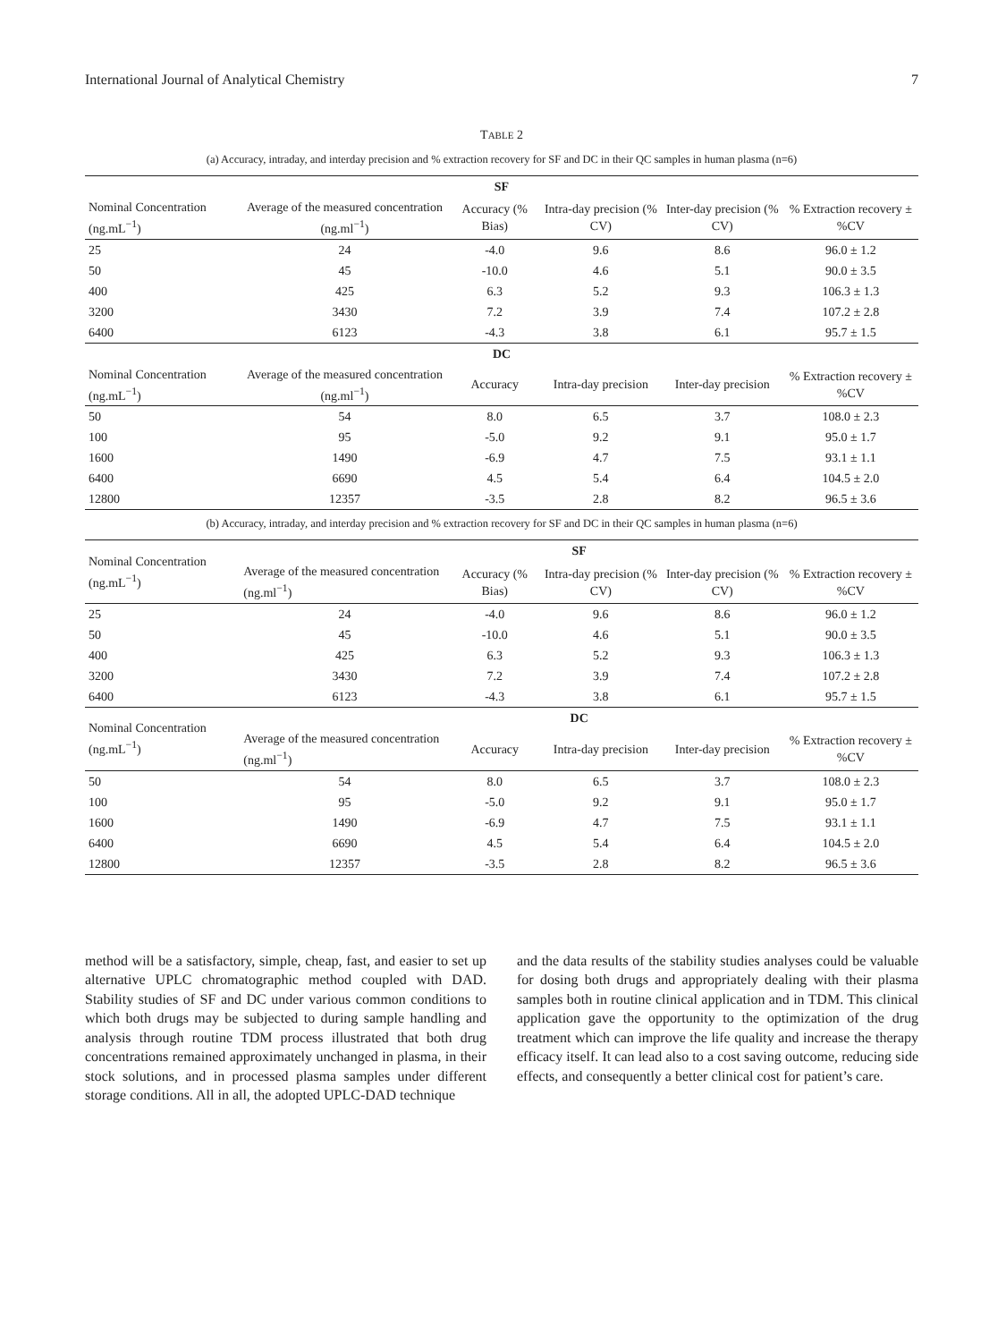International Journal of Analytical Chemistry 7
TABLE 2
(a) Accuracy, intraday, and interday precision and % extraction recovery for SF and DC in their QC samples in human plasma (n=6)
| SF | | | | | |
| --- | --- | --- | --- | --- | --- |
| Nominal Concentration (ng.mL<sup>−1</sup>) | Average of the measured concentration (ng.ml<sup>−1</sup>) | Accuracy (% Bias) | Intra-day precision (% CV) | Inter-day precision (% CV) | % Extraction recovery ± %CV |
| 25 | 24 | -4.0 | 9.6 | 8.6 | 96.0 ± 1.2 |
| 50 | 45 | -10.0 | 4.6 | 5.1 | 90.0 ± 3.5 |
| 400 | 425 | 6.3 | 5.2 | 9.3 | 106.3 ± 1.3 |
| 3200 | 3430 | 7.2 | 3.9 | 7.4 | 107.2 ± 2.8 |
| 6400 | 6123 | -4.3 | 3.8 | 6.1 | 95.7 ± 1.5 |
| DC | | | | | |
| Nominal Concentration (ng.mL<sup>−1</sup>) | Average of the measured concentration (ng.ml<sup>−1</sup>) | Accuracy | Intra-day precision | Inter-day precision | % Extraction recovery ± %CV |
| 50 | 54 | 8.0 | 6.5 | 3.7 | 108.0 ± 2.3 |
| 100 | 95 | -5.0 | 9.2 | 9.1 | 95.0 ± 1.7 |
| 1600 | 1490 | -6.9 | 4.7 | 7.5 | 93.1 ± 1.1 |
| 6400 | 6690 | 4.5 | 5.4 | 6.4 | 104.5 ± 2.0 |
| 12800 | 12357 | -3.5 | 2.8 | 8.2 | 96.5 ± 3.6 |
(b) Accuracy, intraday, and interday precision and % extraction recovery for SF and DC in their QC samples in human plasma (n=6)
| Nominal Concentration (ng.mL<sup>−1</sup>) | SF | | | | |
| --- | --- | --- | --- | --- | --- |
| | Average of the measured concentration (ng.ml<sup>−1</sup>) | Accuracy (% Bias) | Intra-day precision (% CV) | Inter-day precision (% CV) | % Extraction recovery ± %CV |
| 25 | 24 | -4.0 | 9.6 | 8.6 | 96.0 ± 1.2 |
| 50 | 45 | -10.0 | 4.6 | 5.1 | 90.0 ± 3.5 |
| 400 | 425 | 6.3 | 5.2 | 9.3 | 106.3 ± 1.3 |
| 3200 | 3430 | 7.2 | 3.9 | 7.4 | 107.2 ± 2.8 |
| 6400 | 6123 | -4.3 | 3.8 | 6.1 | 95.7 ± 1.5 |
| Nominal Concentration (ng.mL<sup>−1</sup>) | DC | | | | |
| | Average of the measured concentration (ng.ml<sup>−1</sup>) | Accuracy | Intra-day precision | Inter-day precision | % Extraction recovery ± %CV |
| 50 | 54 | 8.0 | 6.5 | 3.7 | 108.0 ± 2.3 |
| 100 | 95 | -5.0 | 9.2 | 9.1 | 95.0 ± 1.7 |
| 1600 | 1490 | -6.9 | 4.7 | 7.5 | 93.1 ± 1.1 |
| 6400 | 6690 | 4.5 | 5.4 | 6.4 | 104.5 ± 2.0 |
| 12800 | 12357 | -3.5 | 2.8 | 8.2 | 96.5 ± 3.6 |
method will be a satisfactory, simple, cheap, fast, and easier to set up alternative UPLC chromatographic method coupled with DAD. Stability studies of SF and DC under various common conditions to which both drugs may be subjected to during sample handling and analysis through routine TDM process illustrated that both drug concentrations remained approximately unchanged in plasma, in their stock solutions, and in processed plasma samples under different storage conditions. All in all, the adopted UPLC-DAD technique
and the data results of the stability studies analyses could be valuable for dosing both drugs and appropriately dealing with their plasma samples both in routine clinical application and in TDM. This clinical application gave the opportunity to the optimization of the drug treatment which can improve the life quality and increase the therapy efficacy itself. It can lead also to a cost saving outcome, reducing side effects, and consequently a better clinical cost for patient’s care.